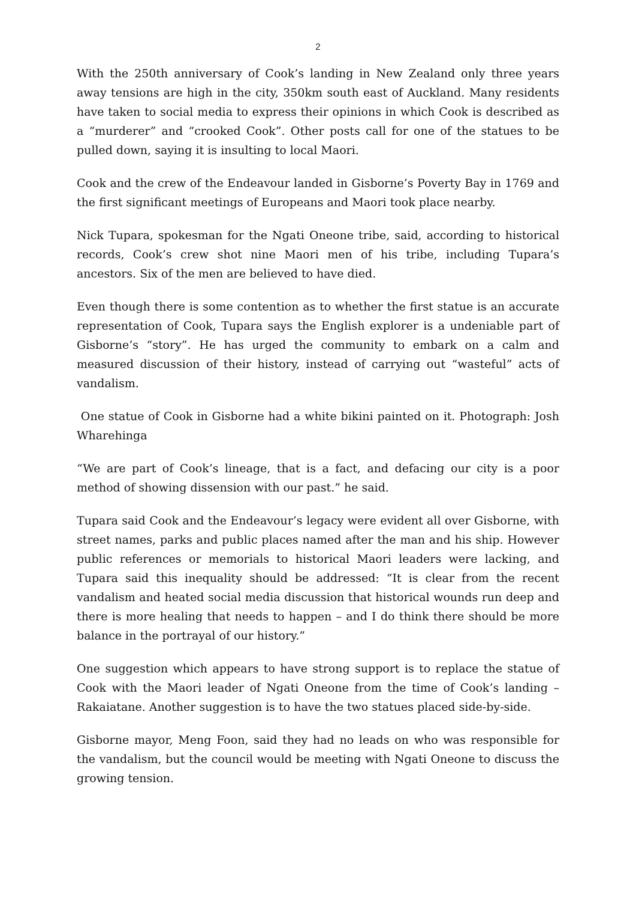2
With the 250th anniversary of Cook’s landing in New Zealand only three years away tensions are high in the city, 350km south east of Auckland. Many residents have taken to social media to express their opinions in which Cook is described as a “murderer” and “crooked Cook”. Other posts call for one of the statues to be pulled down, saying it is insulting to local Maori.
Cook and the crew of the Endeavour landed in Gisborne’s Poverty Bay in 1769 and the first significant meetings of Europeans and Maori took place nearby.
Nick Tupara, spokesman for the Ngati Oneone tribe, said, according to historical records, Cook’s crew shot nine Maori men of his tribe, including Tupara’s ancestors. Six of the men are believed to have died.
Even though there is some contention as to whether the first statue is an accurate representation of Cook, Tupara says the English explorer is a undeniable part of Gisborne’s “story”. He has urged the community to embark on a calm and measured discussion of their history, instead of carrying out “wasteful” acts of vandalism.
One statue of Cook in Gisborne had a white bikini painted on it. Photograph: Josh Wharehinga
“We are part of Cook’s lineage, that is a fact, and defacing our city is a poor method of showing dissension with our past.” he said.
Tupara said Cook and the Endeavour’s legacy were evident all over Gisborne, with street names, parks and public places named after the man and his ship. However public references or memorials to historical Maori leaders were lacking, and Tupara said this inequality should be addressed: “It is clear from the recent vandalism and heated social media discussion that historical wounds run deep and there is more healing that needs to happen – and I do think there should be more balance in the portrayal of our history.”
One suggestion which appears to have strong support is to replace the statue of Cook with the Maori leader of Ngati Oneone from the time of Cook’s landing – Rakaiatane. Another suggestion is to have the two statues placed side-by-side.
Gisborne mayor, Meng Foon, said they had no leads on who was responsible for the vandalism, but the council would be meeting with Ngati Oneone to discuss the growing tension.